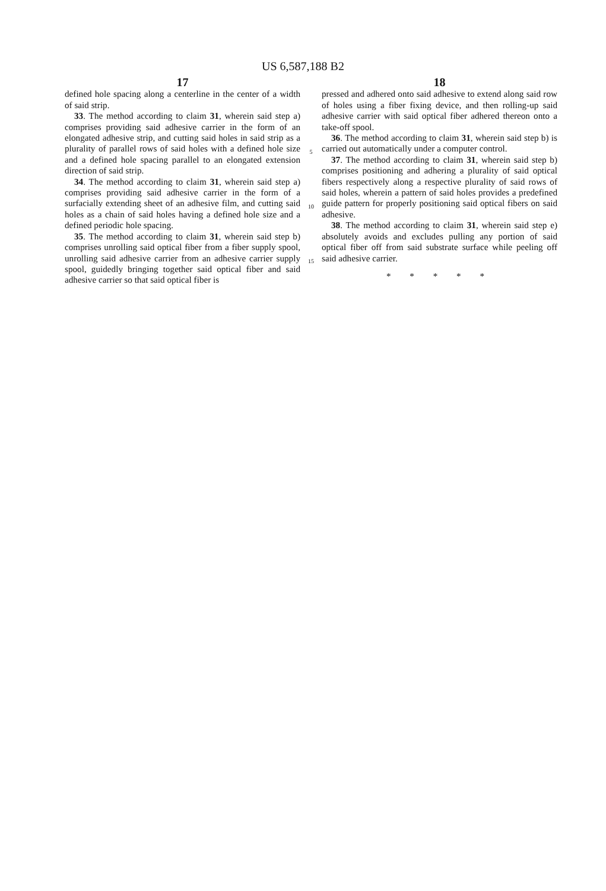US 6,587,188 B2
17
defined hole spacing along a centerline in the center of a width of said strip.
33. The method according to claim 31, wherein said step a) comprises providing said adhesive carrier in the form of an elongated adhesive strip, and cutting said holes in said strip as a plurality of parallel rows of said holes with a defined hole size and a defined hole spacing parallel to an elongated extension direction of said strip.
34. The method according to claim 31, wherein said step a) comprises providing said adhesive carrier in the form of a surfacially extending sheet of an adhesive film, and cutting said holes as a chain of said holes having a defined hole size and a defined periodic hole spacing.
35. The method according to claim 31, wherein said step b) comprises unrolling said optical fiber from a fiber supply spool, unrolling said adhesive carrier from an adhesive carrier supply spool, guidedly bringing together said optical fiber and said adhesive carrier so that said optical fiber is
5
10
15
18
pressed and adhered onto said adhesive to extend along said row of holes using a fiber fixing device, and then rolling-up said adhesive carrier with said optical fiber adhered thereon onto a take-off spool.
36. The method according to claim 31, wherein said step b) is carried out automatically under a computer control.
37. The method according to claim 31, wherein said step b) comprises positioning and adhering a plurality of said optical fibers respectively along a respective plurality of said rows of said holes, wherein a pattern of said holes provides a predefined guide pattern for properly positioning said optical fibers on said adhesive.
38. The method according to claim 31, wherein said step e) absolutely avoids and excludes pulling any portion of said optical fiber off from said substrate surface while peeling off said adhesive carrier.
* * * * *